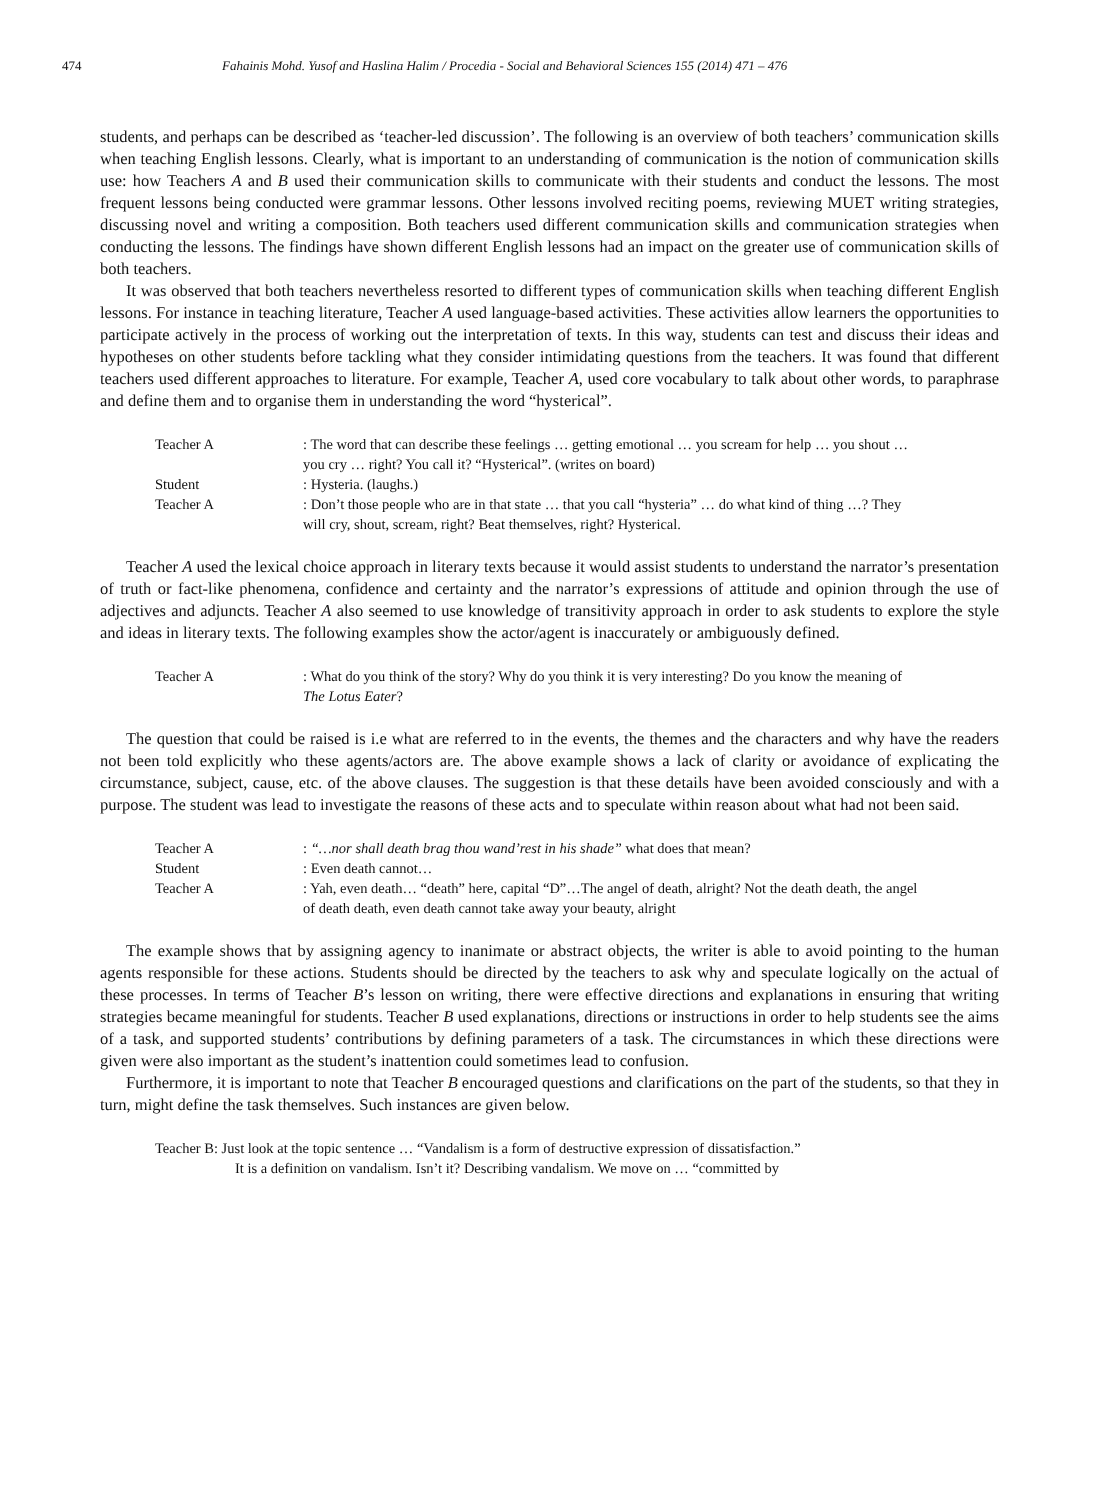474 Fahainis Mohd. Yusof and Haslina Halim / Procedia - Social and Behavioral Sciences 155 (2014) 471 – 476
students, and perhaps can be described as ‘teacher-led discussion’. The following is an overview of both teachers’ communication skills when teaching English lessons. Clearly, what is important to an understanding of communication is the notion of communication skills use: how Teachers A and B used their communication skills to communicate with their students and conduct the lessons. The most frequent lessons being conducted were grammar lessons. Other lessons involved reciting poems, reviewing MUET writing strategies, discussing novel and writing a composition. Both teachers used different communication skills and communication strategies when conducting the lessons. The findings have shown different English lessons had an impact on the greater use of communication skills of both teachers.
It was observed that both teachers nevertheless resorted to different types of communication skills when teaching different English lessons. For instance in teaching literature, Teacher A used language-based activities. These activities allow learners the opportunities to participate actively in the process of working out the interpretation of texts. In this way, students can test and discuss their ideas and hypotheses on other students before tackling what they consider intimidating questions from the teachers. It was found that different teachers used different approaches to literature. For example, Teacher A, used core vocabulary to talk about other words, to paraphrase and define them and to organise them in understanding the word “hysterical”.
Teacher A: The word that can describe these feelings … getting emotional … you scream for help … you shout … you cry … right? You call it? “Hysterical”. (writes on board)
Student: Hysteria. (laughs.)
Teacher A: Don’t those people who are in that state … that you call “hysteria” … do what kind of thing …? They will cry, shout, scream, right? Beat themselves, right? Hysterical.
Teacher A used the lexical choice approach in literary texts because it would assist students to understand the narrator’s presentation of truth or fact-like phenomena, confidence and certainty and the narrator’s expressions of attitude and opinion through the use of adjectives and adjuncts. Teacher A also seemed to use knowledge of transitivity approach in order to ask students to explore the style and ideas in literary texts. The following examples show the actor/agent is inaccurately or ambiguously defined.
Teacher A: What do you think of the story? Why do you think it is very interesting? Do you know the meaning of The Lotus Eater?
The question that could be raised is i.e what are referred to in the events, the themes and the characters and why have the readers not been told explicitly who these agents/actors are. The above example shows a lack of clarity or avoidance of explicating the circumstance, subject, cause, etc. of the above clauses. The suggestion is that these details have been avoided consciously and with a purpose. The student was lead to investigate the reasons of these acts and to speculate within reason about what had not been said.
Teacher A: “…nor shall death brag thou wand’rest in his shade” what does that mean?
Student: Even death cannot…
Teacher A: Yah, even death… “death” here, capital “D”…The angel of death, alright? Not the death death, the angel of death death, even death cannot take away your beauty, alright
The example shows that by assigning agency to inanimate or abstract objects, the writer is able to avoid pointing to the human agents responsible for these actions. Students should be directed by the teachers to ask why and speculate logically on the actual of these processes. In terms of Teacher B’s lesson on writing, there were effective directions and explanations in ensuring that writing strategies became meaningful for students. Teacher B used explanations, directions or instructions in order to help students see the aims of a task, and supported students’ contributions by defining parameters of a task. The circumstances in which these directions were given were also important as the student’s inattention could sometimes lead to confusion.
Furthermore, it is important to note that Teacher B encouraged questions and clarifications on the part of the students, so that they in turn, might define the task themselves. Such instances are given below.
Teacher B: Just look at the topic sentence … “Vandalism is a form of destructive expression of dissatisfaction.”
It is a definition on vandalism. Isn’t it? Describing vandalism. We move on … “committed by